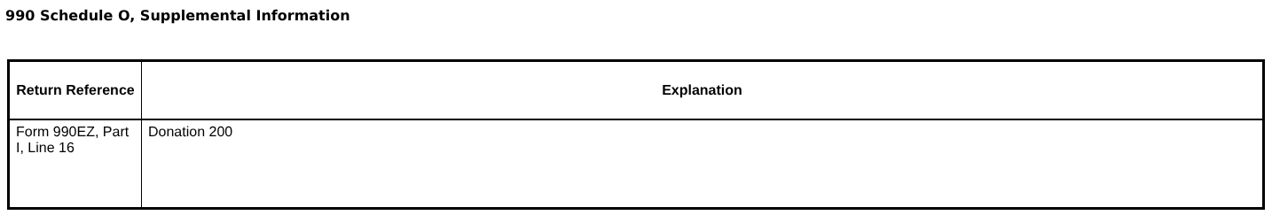990 Schedule O, Supplemental Information
| Return Reference | Explanation |
| --- | --- |
| Form 990EZ, Part I, Line 16 | Donation 200 |